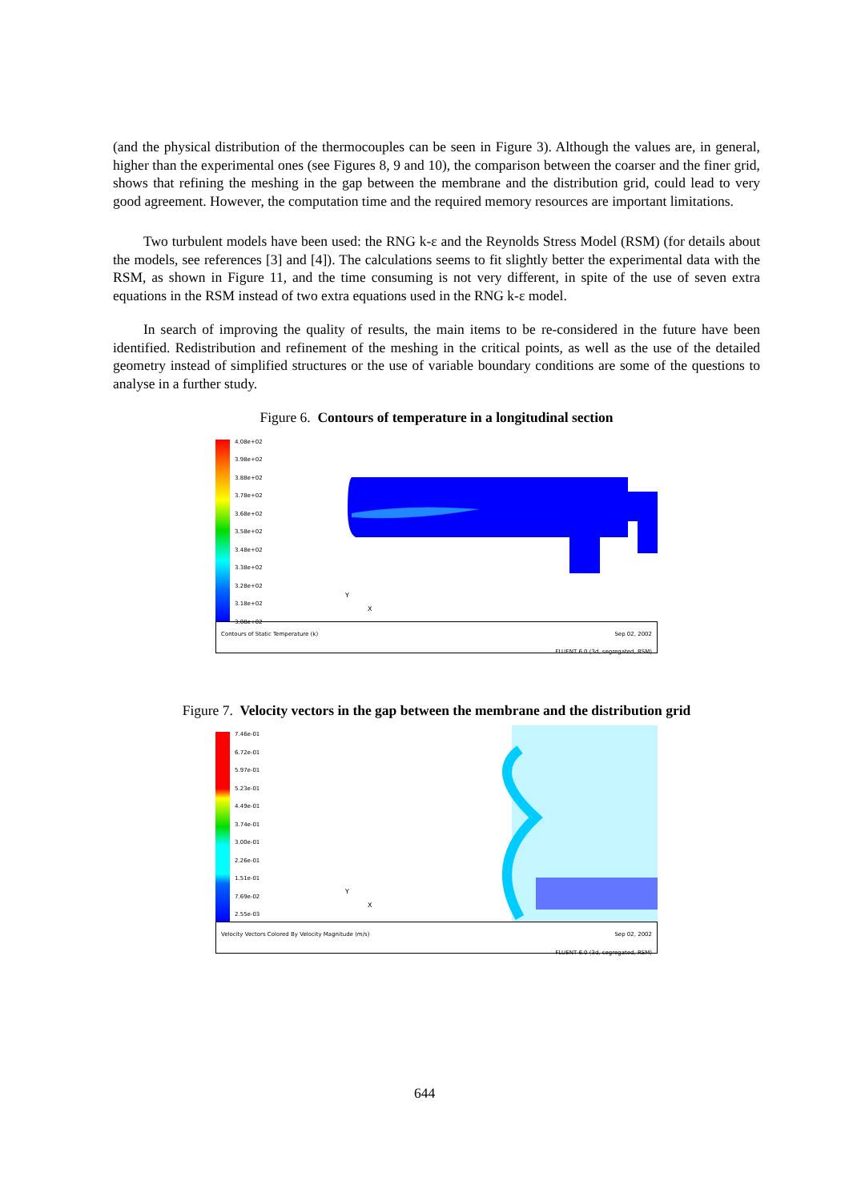(and the physical distribution of the thermocouples can be seen in Figure 3). Although the values are, in general, higher than the experimental ones (see Figures 8, 9 and 10), the comparison between the coarser and the finer grid, shows that refining the meshing in the gap between the membrane and the distribution grid, could lead to very good agreement. However, the computation time and the required memory resources are important limitations.
Two turbulent models have been used: the RNG k-ε and the Reynolds Stress Model (RSM) (for details about the models, see references [3] and [4]). The calculations seems to fit slightly better the experimental data with the RSM, as shown in Figure 11, and the time consuming is not very different, in spite of the use of seven extra equations in the RSM instead of two extra equations used in the RNG k-ε model.
In search of improving the quality of results, the main items to be re-considered in the future have been identified. Redistribution and refinement of the meshing in the critical points, as well as the use of the detailed geometry instead of simplified structures or the use of variable boundary conditions are some of the questions to analyse in a further study.
Figure 6. Contours of temperature in a longitudinal section
4.08e+02
3.98e+02
3.88e+02
3.78e+02
3.68e+02
3.58e+02
3.48e+02
3.38e+02
3.28e+02
3.18e+02
3.08e+02
Y
X
Contours of Static Temperature (k) Sep 02, 2002
FLUENT 6.0 (3d, segregated, RSM)
Figure 7. Velocity vectors in the gap between the membrane and the distribution grid
7.46e-01
6.72e-01
5.97e-01
5.23e-01
4.49e-01
3.74e-01
3.00e-01
2.26e-01
1.51e-01
7.69e-02
2.55e-03
Y
X
Velocity Vectors Colored By Velocity Magnitude (m/s) Sep 02, 2002
FLUENT 6.0 (3d, segregated, RSM)
644